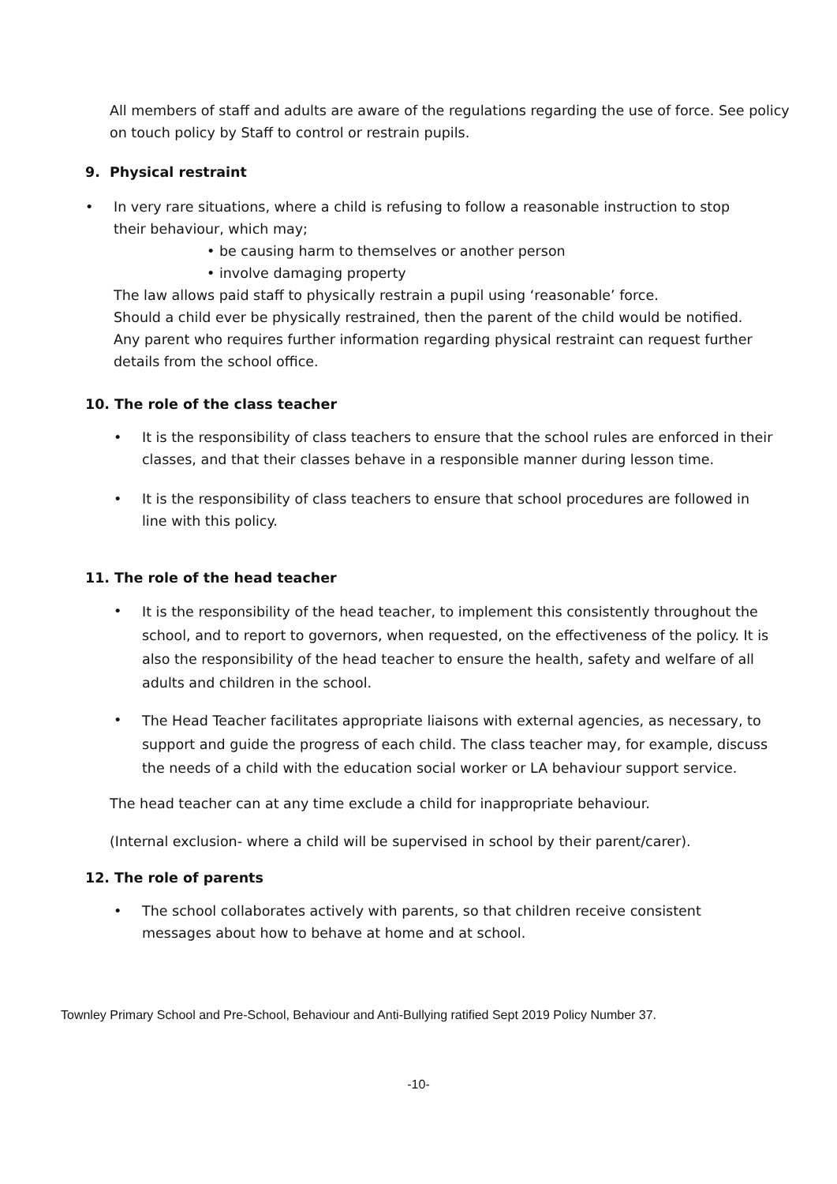All members of staff and adults are aware of the regulations regarding the use of force. See policy on touch policy by Staff to control or restrain pupils.
9. Physical restraint
• In very rare situations, where a child is refusing to follow a reasonable instruction to stop their behaviour, which may;
• be causing harm to themselves or another person
• involve damaging property
The law allows paid staff to physically restrain a pupil using ‘reasonable’ force.
Should a child ever be physically restrained, then the parent of the child would be notified. Any parent who requires further information regarding physical restraint can request further details from the school office.
10. The role of the class teacher
• It is the responsibility of class teachers to ensure that the school rules are enforced in their classes, and that their classes behave in a responsible manner during lesson time.
• It is the responsibility of class teachers to ensure that school procedures are followed in line with this policy.
11. The role of the head teacher
•
It is the responsibility of the head teacher, to implement this consistently throughout the school, and to report to governors, when requested, on the effectiveness of the policy. It is also the responsibility of the head teacher to ensure the health, safety and welfare of all adults and children in the school.
•
The Head Teacher facilitates appropriate liaisons with external agencies, as necessary, to support and guide the progress of each child. The class teacher may, for example, discuss the needs of a child with the education social worker or LA behaviour support service.
The head teacher can at any time exclude a child for inappropriate behaviour.
(Internal exclusion- where a child will be supervised in school by their parent/carer).
12. The role of parents
• The school collaborates actively with parents, so that children receive consistent messages about how to behave at home and at school.
Townley Primary School and Pre-School, Behaviour and Anti-Bullying ratified Sept 2019 Policy Number 37.
-10-